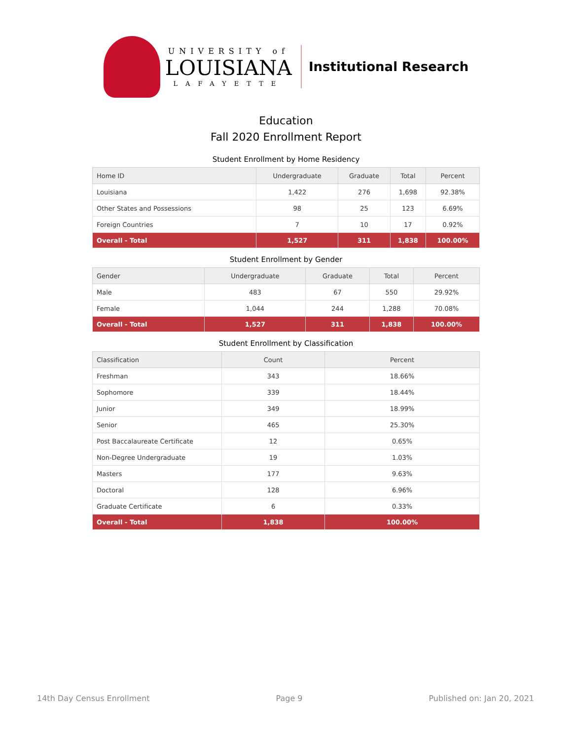UNIVERSITY of
LOUISIANA
LAFAYETTE
Institutional Research
Education
Fall 2020 Enrollment Report
Student Enrollment by Home Residency
| Home ID | Undergraduate | Graduate | Total | Percent |
| --- | --- | --- | --- | --- |
| Louisiana | 1,422 | 276 | 1,698 | 92.38% |
| Other States and Possessions | 98 | 25 | 123 | 6.69% |
| Foreign Countries | 7 | 10 | 17 | 0.92% |
| Overall - Total | 1,527 | 311 | 1,838 | 100.00% |
Student Enrollment by Gender
| Gender | Undergraduate | Graduate | Total | Percent |
| --- | --- | --- | --- | --- |
| Male | 483 | 67 | 550 | 29.92% |
| Female | 1,044 | 244 | 1,288 | 70.08% |
| Overall - Total | 1,527 | 311 | 1,838 | 100.00% |
Student Enrollment by Classification
| Classification | Count | Percent |
| --- | --- | --- |
| Freshman | 343 | 18.66% |
| Sophomore | 339 | 18.44% |
| Junior | 349 | 18.99% |
| Senior | 465 | 25.30% |
| Post Baccalaureate Certificate | 12 | 0.65% |
| Non-Degree Undergraduate | 19 | 1.03% |
| Masters | 177 | 9.63% |
| Doctoral | 128 | 6.96% |
| Graduate Certificate | 6 | 0.33% |
| Overall - Total | 1,838 | 100.00% |
14th Day Census Enrollment Page 9 Published on: Jan 20, 2021